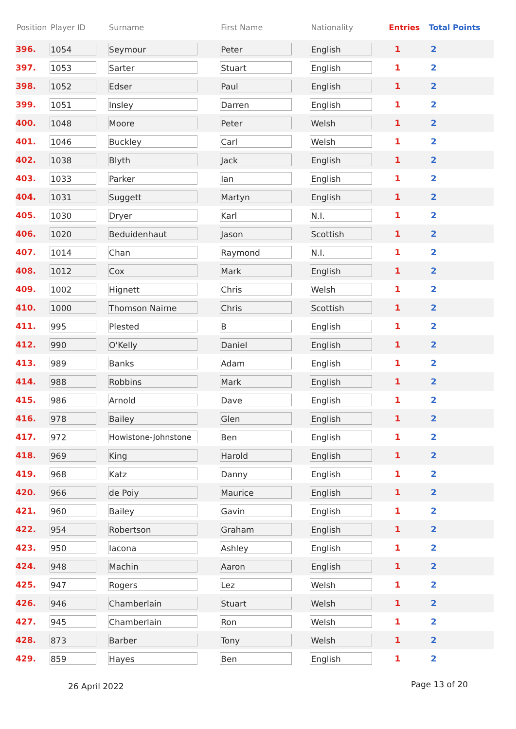| Position | Player ID | Surname | First Name | Nationality | Entries | Total Points |
| --- | --- | --- | --- | --- | --- | --- |
| 396. | 1054 | Seymour | Peter | English | 1 | 2 |
| 397. | 1053 | Sarter | Stuart | English | 1 | 2 |
| 398. | 1052 | Edser | Paul | English | 1 | 2 |
| 399. | 1051 | Insley | Darren | English | 1 | 2 |
| 400. | 1048 | Moore | Peter | Welsh | 1 | 2 |
| 401. | 1046 | Buckley | Carl | Welsh | 1 | 2 |
| 402. | 1038 | Blyth | Jack | English | 1 | 2 |
| 403. | 1033 | Parker | Ian | English | 1 | 2 |
| 404. | 1031 | Suggett | Martyn | English | 1 | 2 |
| 405. | 1030 | Dryer | Karl | N.I. | 1 | 2 |
| 406. | 1020 | Beduidenhaut | Jason | Scottish | 1 | 2 |
| 407. | 1014 | Chan | Raymond | N.I. | 1 | 2 |
| 408. | 1012 | Cox | Mark | English | 1 | 2 |
| 409. | 1002 | Hignett | Chris | Welsh | 1 | 2 |
| 410. | 1000 | Thomson Nairne | Chris | Scottish | 1 | 2 |
| 411. | 995 | Plested | B | English | 1 | 2 |
| 412. | 990 | O'Kelly | Daniel | English | 1 | 2 |
| 413. | 989 | Banks | Adam | English | 1 | 2 |
| 414. | 988 | Robbins | Mark | English | 1 | 2 |
| 415. | 986 | Arnold | Dave | English | 1 | 2 |
| 416. | 978 | Bailey | Glen | English | 1 | 2 |
| 417. | 972 | Howistone-Johnstone | Ben | English | 1 | 2 |
| 418. | 969 | King | Harold | English | 1 | 2 |
| 419. | 968 | Katz | Danny | English | 1 | 2 |
| 420. | 966 | de Poiy | Maurice | English | 1 | 2 |
| 421. | 960 | Bailey | Gavin | English | 1 | 2 |
| 422. | 954 | Robertson | Graham | English | 1 | 2 |
| 423. | 950 | Iacona | Ashley | English | 1 | 2 |
| 424. | 948 | Machin | Aaron | English | 1 | 2 |
| 425. | 947 | Rogers | Lez | Welsh | 1 | 2 |
| 426. | 946 | Chamberlain | Stuart | Welsh | 1 | 2 |
| 427. | 945 | Chamberlain | Ron | Welsh | 1 | 2 |
| 428. | 873 | Barber | Tony | Welsh | 1 | 2 |
| 429. | 859 | Hayes | Ben | English | 1 | 2 |
26 April 2022 Page 13 of 20